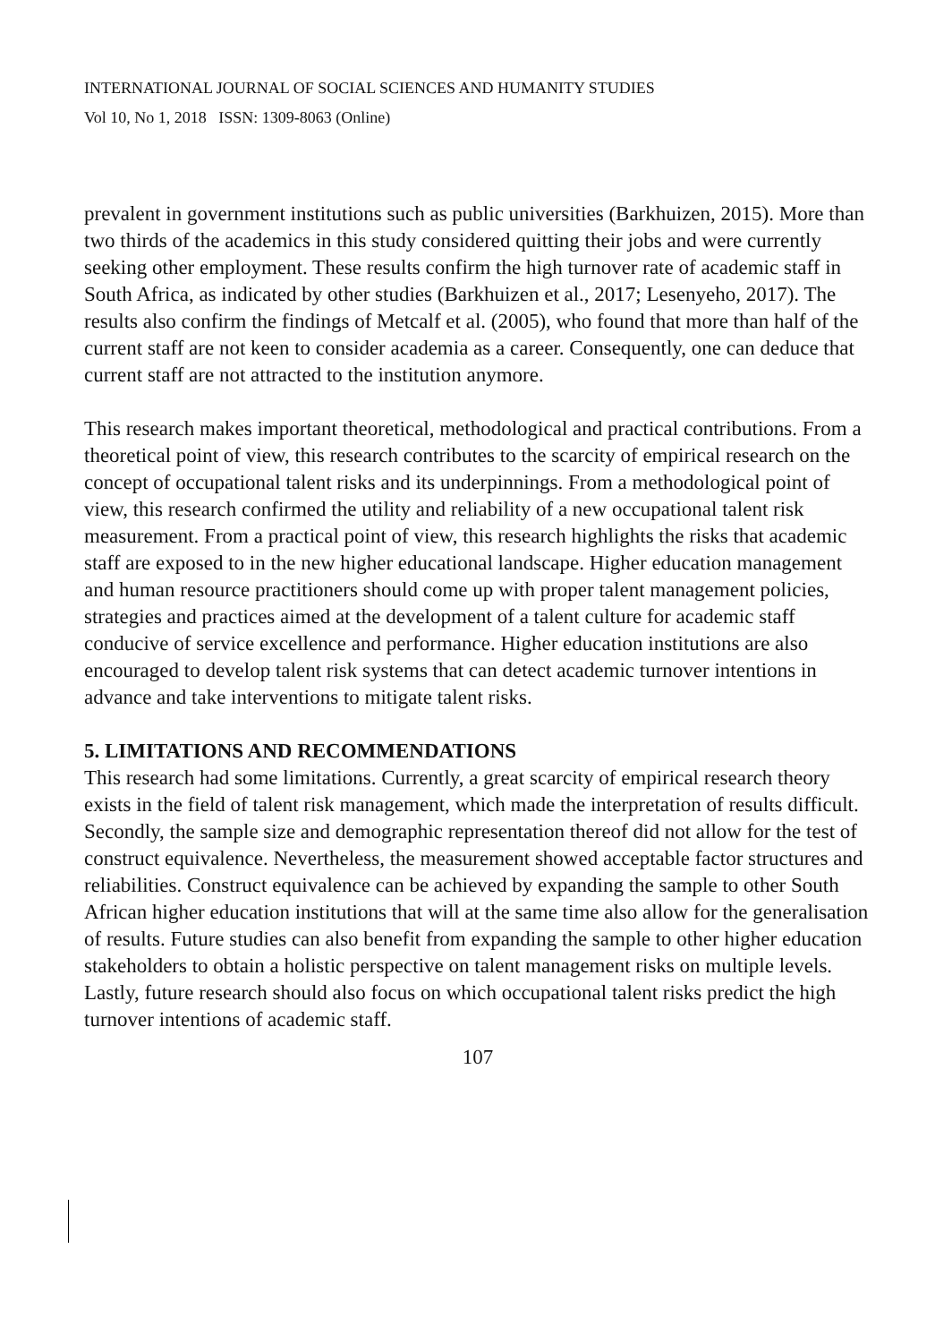INTERNATIONAL JOURNAL OF SOCIAL SCIENCES AND HUMANITY STUDIES
Vol 10, No 1, 2018 ISSN: 1309-8063 (Online)
prevalent in government institutions such as public universities (Barkhuizen, 2015). More than two thirds of the academics in this study considered quitting their jobs and were currently seeking other employment. These results confirm the high turnover rate of academic staff in South Africa, as indicated by other studies (Barkhuizen et al., 2017; Lesenyeho, 2017). The results also confirm the findings of Metcalf et al. (2005), who found that more than half of the current staff are not keen to consider academia as a career. Consequently, one can deduce that current staff are not attracted to the institution anymore.
This research makes important theoretical, methodological and practical contributions. From a theoretical point of view, this research contributes to the scarcity of empirical research on the concept of occupational talent risks and its underpinnings. From a methodological point of view, this research confirmed the utility and reliability of a new occupational talent risk measurement. From a practical point of view, this research highlights the risks that academic staff are exposed to in the new higher educational landscape. Higher education management and human resource practitioners should come up with proper talent management policies, strategies and practices aimed at the development of a talent culture for academic staff conducive of service excellence and performance. Higher education institutions are also encouraged to develop talent risk systems that can detect academic turnover intentions in advance and take interventions to mitigate talent risks.
5. LIMITATIONS AND RECOMMENDATIONS
This research had some limitations. Currently, a great scarcity of empirical research theory exists in the field of talent risk management, which made the interpretation of results difficult. Secondly, the sample size and demographic representation thereof did not allow for the test of construct equivalence. Nevertheless, the measurement showed acceptable factor structures and reliabilities. Construct equivalence can be achieved by expanding the sample to other South African higher education institutions that will at the same time also allow for the generalisation of results. Future studies can also benefit from expanding the sample to other higher education stakeholders to obtain a holistic perspective on talent management risks on multiple levels. Lastly, future research should also focus on which occupational talent risks predict the high turnover intentions of academic staff.
107